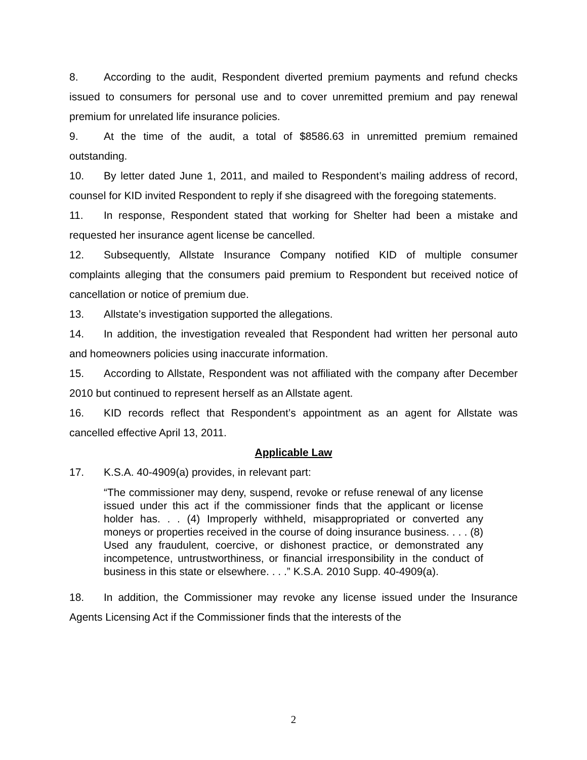8. According to the audit, Respondent diverted premium payments and refund checks issued to consumers for personal use and to cover unremitted premium and pay renewal premium for unrelated life insurance policies.
9. At the time of the audit, a total of $8586.63 in unremitted premium remained outstanding.
10. By letter dated June 1, 2011, and mailed to Respondent’s mailing address of record, counsel for KID invited Respondent to reply if she disagreed with the foregoing statements.
11. In response, Respondent stated that working for Shelter had been a mistake and requested her insurance agent license be cancelled.
12. Subsequently, Allstate Insurance Company notified KID of multiple consumer complaints alleging that the consumers paid premium to Respondent but received notice of cancellation or notice of premium due.
13. Allstate’s investigation supported the allegations.
14. In addition, the investigation revealed that Respondent had written her personal auto and homeowners policies using inaccurate information.
15. According to Allstate, Respondent was not affiliated with the company after December 2010 but continued to represent herself as an Allstate agent.
16. KID records reflect that Respondent’s appointment as an agent for Allstate was cancelled effective April 13, 2011.
Applicable Law
17. K.S.A. 40-4909(a) provides, in relevant part:
“The commissioner may deny, suspend, revoke or refuse renewal of any license issued under this act if the commissioner finds that the applicant or license holder has. . . (4) Improperly withheld, misappropriated or converted any moneys or properties received in the course of doing insurance business. . . . (8) Used any fraudulent, coercive, or dishonest practice, or demonstrated any incompetence, untrustworthiness, or financial irresponsibility in the conduct of business in this state or elsewhere. . . .” K.S.A. 2010 Supp. 40-4909(a).
18. In addition, the Commissioner may revoke any license issued under the Insurance Agents Licensing Act if the Commissioner finds that the interests of the
2